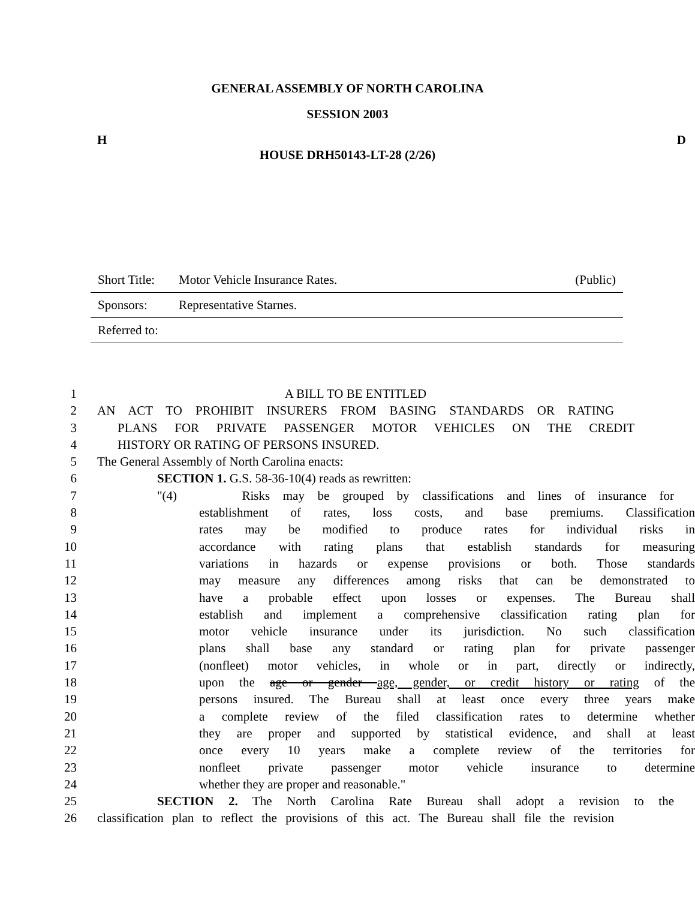GENERAL ASSEMBLY OF NORTH CAROLINA
SESSION 2003
H D
HOUSE DRH50143-LT-28 (2/26)
Short Title: Motor Vehicle Insurance Rates. (Public)
Sponsors: Representative Starnes.
Referred to:
1 A BILL TO BE ENTITLED
2 AN ACT TO PROHIBIT INSURERS FROM BASING STANDARDS OR RATING
3 PLANS FOR PRIVATE PASSENGER MOTOR VEHICLES ON THE CREDIT
4 HISTORY OR RATING OF PERSONS INSURED.
5 The General Assembly of North Carolina enacts:
6 SECTION 1. G.S. 58-36-10(4) reads as rewritten:
7 "(4) Risks may be grouped by classifications and lines of insurance for
8 establishment of rates, loss costs, and base premiums. Classification
9 rates may be modified to produce rates for individual risks in
10 accordance with rating plans that establish standards for measuring
11 variations in hazards or expense provisions or both. Those standards
12 may measure any differences among risks that can be demonstrated to
13 have a probable effect upon losses or expenses. The Bureau shall
14 establish and implement a comprehensive classification rating plan for
15 motor vehicle insurance under its jurisdiction. No such classification
16 plans shall base any standard or rating plan for private passenger
17 (nonfleet) motor vehicles, in whole or in part, directly or indirectly,
18 upon the age or gender age, gender, or credit history or rating of the
19 persons insured. The Bureau shall at least once every three years make
20 a complete review of the filed classification rates to determine whether
21 they are proper and supported by statistical evidence, and shall at least
22 once every 10 years make a complete review of the territories for
23 nonfleet private passenger motor vehicle insurance to determine
24 whether they are proper and reasonable."
25 SECTION 2. The North Carolina Rate Bureau shall adopt a revision to the
26 classification plan to reflect the provisions of this act. The Bureau shall file the revision